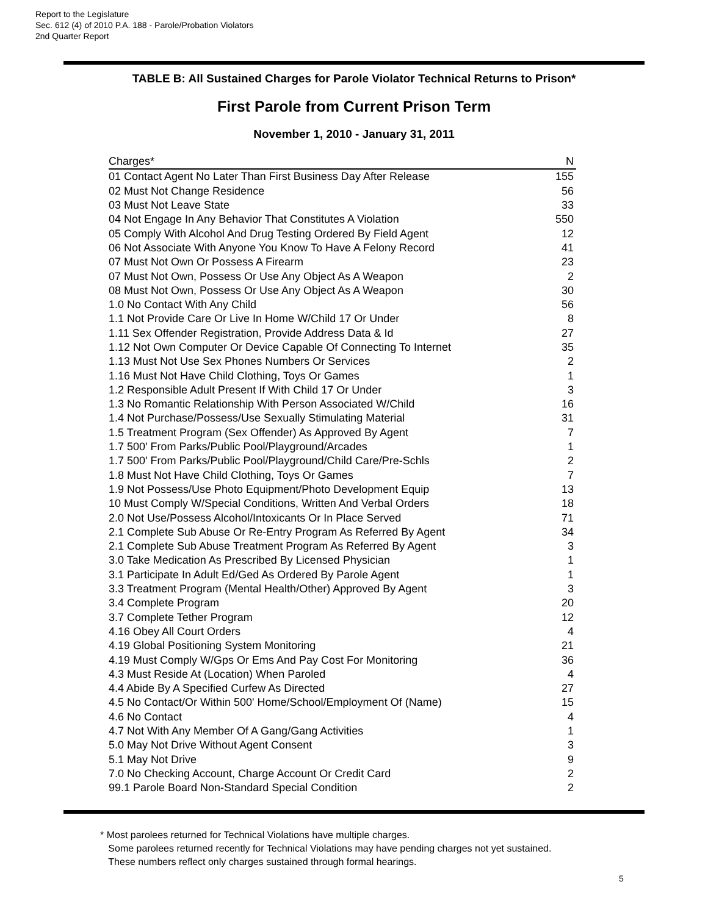Report to the Legislature
Sec. 612 (4) of 2010 P.A. 188 - Parole/Probation Violators
2nd Quarter Report
TABLE B: All Sustained Charges for Parole Violator Technical Returns to Prison*
First Parole from Current Prison Term
November 1, 2010 - January 31, 2011
| Charges* | N |
| --- | --- |
| 01 Contact Agent No Later Than First Business Day After Release | 155 |
| 02 Must Not Change Residence | 56 |
| 03 Must Not Leave State | 33 |
| 04 Not Engage In Any Behavior That Constitutes A Violation | 550 |
| 05 Comply With Alcohol And Drug Testing Ordered By Field Agent | 12 |
| 06 Not Associate With Anyone You Know To Have A Felony Record | 41 |
| 07 Must Not Own Or Possess A Firearm | 23 |
| 07 Must Not Own, Possess Or Use Any Object As A Weapon | 2 |
| 08 Must Not Own, Possess Or Use Any Object As A Weapon | 30 |
| 1.0 No Contact With Any Child | 56 |
| 1.1 Not Provide Care Or Live In Home W/Child 17 Or Under | 8 |
| 1.11 Sex Offender Registration, Provide Address Data & Id | 27 |
| 1.12 Not Own Computer Or Device Capable Of Connecting To Internet | 35 |
| 1.13 Must Not Use Sex Phones Numbers Or Services | 2 |
| 1.16 Must Not Have Child Clothing, Toys Or Games | 1 |
| 1.2 Responsible Adult Present If With Child 17 Or Under | 3 |
| 1.3 No Romantic Relationship With Person Associated W/Child | 16 |
| 1.4 Not Purchase/Possess/Use Sexually Stimulating Material | 31 |
| 1.5 Treatment Program (Sex Offender) As Approved By Agent | 7 |
| 1.7 500' From Parks/Public Pool/Playground/Arcades | 1 |
| 1.7 500' From Parks/Public Pool/Playground/Child Care/Pre-Schls | 2 |
| 1.8 Must Not Have Child Clothing, Toys Or Games | 7 |
| 1.9 Not Possess/Use Photo Equipment/Photo Development Equip | 13 |
| 10 Must Comply W/Special Conditions, Written And Verbal Orders | 18 |
| 2.0 Not Use/Possess Alcohol/Intoxicants Or In Place Served | 71 |
| 2.1 Complete Sub Abuse Or Re-Entry Program As Referred By Agent | 34 |
| 2.1 Complete Sub Abuse Treatment Program As Referred By Agent | 3 |
| 3.0 Take Medication As Prescribed By Licensed Physician | 1 |
| 3.1 Participate In Adult Ed/Ged As Ordered By Parole Agent | 1 |
| 3.3 Treatment Program (Mental Health/Other) Approved By Agent | 3 |
| 3.4 Complete Program | 20 |
| 3.7 Complete Tether Program | 12 |
| 4.16 Obey All Court Orders | 4 |
| 4.19 Global Positioning System Monitoring | 21 |
| 4.19 Must Comply W/Gps Or Ems And Pay Cost For Monitoring | 36 |
| 4.3 Must Reside At (Location) When Paroled | 4 |
| 4.4 Abide By A Specified Curfew As Directed | 27 |
| 4.5 No Contact/Or Within 500' Home/School/Employment Of (Name) | 15 |
| 4.6 No Contact | 4 |
| 4.7 Not With Any Member Of A Gang/Gang Activities | 1 |
| 5.0 May Not Drive Without Agent Consent | 3 |
| 5.1 May Not Drive | 9 |
| 7.0 No Checking Account, Charge Account Or Credit Card | 2 |
| 99.1 Parole Board Non-Standard Special Condition | 2 |
* Most parolees returned for Technical Violations have multiple charges.
Some parolees returned recently for Technical Violations may have pending charges not yet sustained.
These numbers reflect only charges sustained through formal hearings.
5